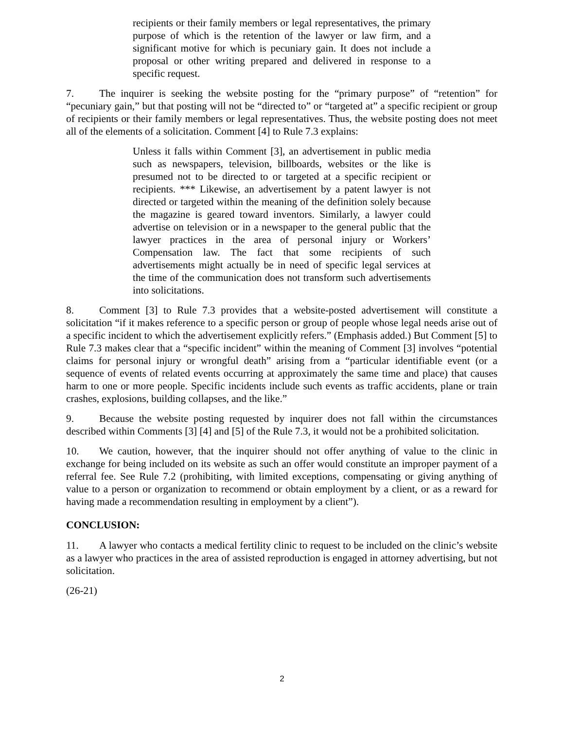recipients or their family members or legal representatives, the primary purpose of which is the retention of the lawyer or law firm, and a significant motive for which is pecuniary gain. It does not include a proposal or other writing prepared and delivered in response to a specific request.
7. The inquirer is seeking the website posting for the “primary purpose” of “retention” for “pecuniary gain,” but that posting will not be “directed to” or “targeted at” a specific recipient or group of recipients or their family members or legal representatives. Thus, the website posting does not meet all of the elements of a solicitation. Comment [4] to Rule 7.3 explains:
Unless it falls within Comment [3], an advertisement in public media such as newspapers, television, billboards, websites or the like is presumed not to be directed to or targeted at a specific recipient or recipients. *** Likewise, an advertisement by a patent lawyer is not directed or targeted within the meaning of the definition solely because the magazine is geared toward inventors. Similarly, a lawyer could advertise on television or in a newspaper to the general public that the lawyer practices in the area of personal injury or Workers’ Compensation law. The fact that some recipients of such advertisements might actually be in need of specific legal services at the time of the communication does not transform such advertisements into solicitations.
8. Comment [3] to Rule 7.3 provides that a website-posted advertisement will constitute a solicitation “if it makes reference to a specific person or group of people whose legal needs arise out of a specific incident to which the advertisement explicitly refers.” (Emphasis added.) But Comment [5] to Rule 7.3 makes clear that a “specific incident” within the meaning of Comment [3] involves “potential claims for personal injury or wrongful death” arising from a “particular identifiable event (or a sequence of events of related events occurring at approximately the same time and place) that causes harm to one or more people. Specific incidents include such events as traffic accidents, plane or train crashes, explosions, building collapses, and the like.”
9. Because the website posting requested by inquirer does not fall within the circumstances described within Comments [3] [4] and [5] of the Rule 7.3, it would not be a prohibited solicitation.
10. We caution, however, that the inquirer should not offer anything of value to the clinic in exchange for being included on its website as such an offer would constitute an improper payment of a referral fee. See Rule 7.2 (prohibiting, with limited exceptions, compensating or giving anything of value to a person or organization to recommend or obtain employment by a client, or as a reward for having made a recommendation resulting in employment by a client”).
CONCLUSION:
11. A lawyer who contacts a medical fertility clinic to request to be included on the clinic’s website as a lawyer who practices in the area of assisted reproduction is engaged in attorney advertising, but not solicitation.
(26-21)
2